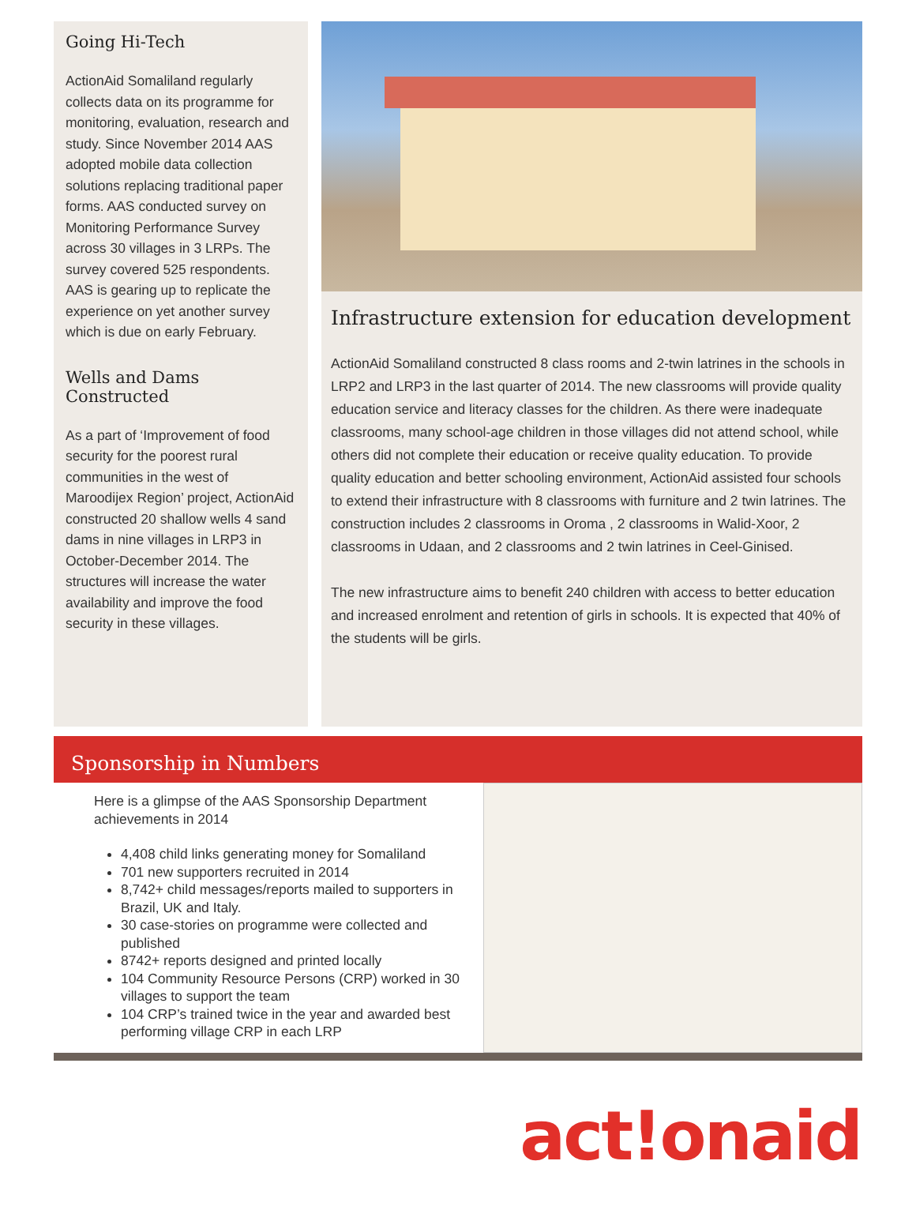Going Hi-Tech
ActionAid Somaliland regularly collects data on its programme for monitoring, evaluation, research and study. Since November 2014 AAS adopted mobile data collection solutions replacing traditional paper forms. AAS conducted survey on Monitoring Performance Survey across 30 villages in 3 LRPs. The survey covered 525 respondents. AAS is gearing up to replicate the experience on yet another survey which is due on early February.
Wells and Dams Constructed
As a part of ‘Improvement of food security for the poorest rural communities in the west of Maroodijex Region’ project, ActionAid constructed 20 shallow wells 4 sand dams in nine villages in LRP3 in October-December 2014. The structures will increase the water availability and improve the food security in these villages.
Infrastructure extension for education development
ActionAid Somaliland constructed 8 class rooms and 2-twin latrines in the schools in LRP2 and LRP3 in the last quarter of 2014. The new classrooms will provide quality education service and literacy classes for the children. As there were inadequate classrooms, many school-age children in those villages did not attend school, while others did not complete their education or receive quality education. To provide quality education and better schooling environment, ActionAid assisted four schools to extend their infrastructure with 8 classrooms with furniture and 2 twin latrines. The construction includes 2 classrooms in Oroma , 2 classrooms in Walid-Xoor, 2 classrooms in Udaan, and 2 classrooms and 2 twin latrines in Ceel-Ginised.
The new infrastructure aims to benefit 240 children with access to better education and increased enrolment and retention of girls in schools. It is expected that 40% of the students will be girls.
Sponsorship in Numbers
Here is a glimpse of the AAS Sponsorship Department achievements in 2014
4,408 child links generating money for Somaliland
701 new supporters recruited in 2014
8,742+ child messages/reports mailed to supporters in Brazil, UK and Italy.
30 case-stories on programme were collected and published
8742+ reports designed and printed locally
104 Community Resource Persons (CRP) worked in 30 villages to support the team
104 CRP’s trained twice in the year and awarded best performing village CRP in each LRP
act!onaid